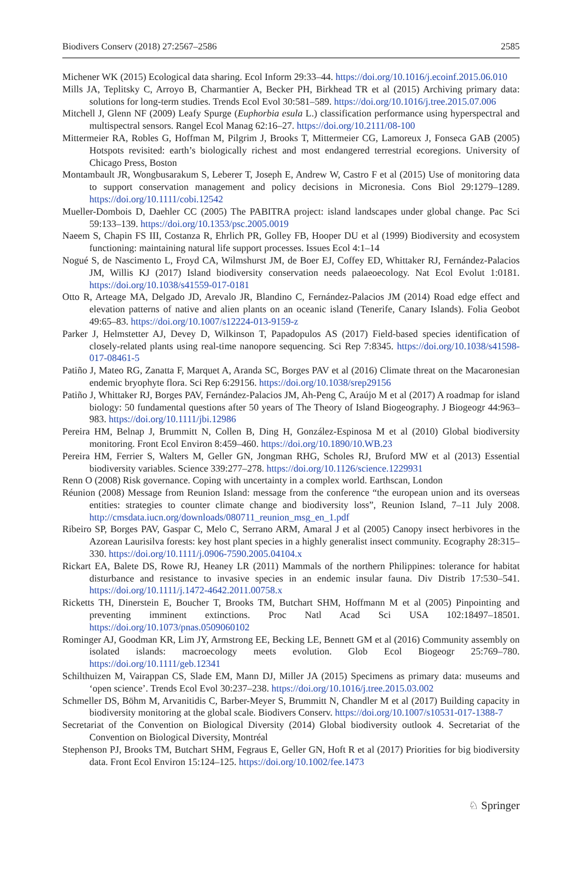Biodivers Conserv (2018) 27:2567–2586 2585
Michener WK (2015) Ecological data sharing. Ecol Inform 29:33–44. https://doi.org/10.1016/j.ecoinf.2015.06.010
Mills JA, Teplitsky C, Arroyo B, Charmantier A, Becker PH, Birkhead TR et al (2015) Archiving primary data: solutions for long-term studies. Trends Ecol Evol 30:581–589. https://doi.org/10.1016/j.tree.2015.07.006
Mitchell J, Glenn NF (2009) Leafy Spurge (Euphorbia esula L.) classification performance using hyperspectral and multispectral sensors. Rangel Ecol Manag 62:16–27. https://doi.org/10.2111/08-100
Mittermeier RA, Robles G, Hoffman M, Pilgrim J, Brooks T, Mittermeier CG, Lamoreux J, Fonseca GAB (2005) Hotspots revisited: earth’s biologically richest and most endangered terrestrial ecoregions. University of Chicago Press, Boston
Montambault JR, Wongbusarakum S, Leberer T, Joseph E, Andrew W, Castro F et al (2015) Use of monitoring data to support conservation management and policy decisions in Micronesia. Cons Biol 29:1279–1289. https://doi.org/10.1111/cobi.12542
Mueller-Dombois D, Daehler CC (2005) The PABITRA project: island landscapes under global change. Pac Sci 59:133–139. https://doi.org/10.1353/psc.2005.0019
Naeem S, Chapin FS III, Costanza R, Ehrlich PR, Golley FB, Hooper DU et al (1999) Biodiversity and ecosystem functioning: maintaining natural life support processes. Issues Ecol 4:1–14
Nogué S, de Nascimento L, Froyd CA, Wilmshurst JM, de Boer EJ, Coffey ED, Whittaker RJ, Fernández-Palacios JM, Willis KJ (2017) Island biodiversity conservation needs palaeoecology. Nat Ecol Evolut 1:0181. https://doi.org/10.1038/s41559-017-0181
Otto R, Arteage MA, Delgado JD, Arevalo JR, Blandino C, Fernández-Palacios JM (2014) Road edge effect and elevation patterns of native and alien plants on an oceanic island (Tenerife, Canary Islands). Folia Geobot 49:65–83. https://doi.org/10.1007/s12224-013-9159-z
Parker J, Helmstetter AJ, Devey D, Wilkinson T, Papadopulos AS (2017) Field-based species identification of closely-related plants using real-time nanopore sequencing. Sci Rep 7:8345. https://doi.org/10.1038/s41598-017-08461-5
Patiño J, Mateo RG, Zanatta F, Marquet A, Aranda SC, Borges PAV et al (2016) Climate threat on the Macaronesian endemic bryophyte flora. Sci Rep 6:29156. https://doi.org/10.1038/srep29156
Patiño J, Whittaker RJ, Borges PAV, Fernández-Palacios JM, Ah-Peng C, Araújo M et al (2017) A roadmap for island biology: 50 fundamental questions after 50 years of The Theory of Island Biogeography. J Biogeogr 44:963–983. https://doi.org/10.1111/jbi.12986
Pereira HM, Belnap J, Brummitt N, Collen B, Ding H, González-Espinosa M et al (2010) Global biodiversity monitoring. Front Ecol Environ 8:459–460. https://doi.org/10.1890/10.WB.23
Pereira HM, Ferrier S, Walters M, Geller GN, Jongman RHG, Scholes RJ, Bruford MW et al (2013) Essential biodiversity variables. Science 339:277–278. https://doi.org/10.1126/science.1229931
Renn O (2008) Risk governance. Coping with uncertainty in a complex world. Earthscan, London
Réunion (2008) Message from Reunion Island: message from the conference “the european union and its overseas entities: strategies to counter climate change and biodiversity loss”, Reunion Island, 7–11 July 2008. http://cmsdata.iucn.org/downloads/080711_reunion_msg_en_1.pdf
Ribeiro SP, Borges PAV, Gaspar C, Melo C, Serrano ARM, Amaral J et al (2005) Canopy insect herbivores in the Azorean Laurisilva forests: key host plant species in a highly generalist insect community. Ecography 28:315–330. https://doi.org/10.1111/j.0906-7590.2005.04104.x
Rickart EA, Balete DS, Rowe RJ, Heaney LR (2011) Mammals of the northern Philippines: tolerance for habitat disturbance and resistance to invasive species in an endemic insular fauna. Div Distrib 17:530–541. https://doi.org/10.1111/j.1472-4642.2011.00758.x
Ricketts TH, Dinerstein E, Boucher T, Brooks TM, Butchart SHM, Hoffmann M et al (2005) Pinpointing and preventing imminent extinctions. Proc Natl Acad Sci USA 102:18497–18501. https://doi.org/10.1073/pnas.0509060102
Rominger AJ, Goodman KR, Lim JY, Armstrong EE, Becking LE, Bennett GM et al (2016) Community assembly on isolated islands: macroecology meets evolution. Glob Ecol Biogeogr 25:769–780. https://doi.org/10.1111/geb.12341
Schilthuizen M, Vairappan CS, Slade EM, Mann DJ, Miller JA (2015) Specimens as primary data: museums and ‘open science’. Trends Ecol Evol 30:237–238. https://doi.org/10.1016/j.tree.2015.03.002
Schmeller DS, Böhm M, Arvanitidis C, Barber-Meyer S, Brummitt N, Chandler M et al (2017) Building capacity in biodiversity monitoring at the global scale. Biodivers Conserv. https://doi.org/10.1007/s10531-017-1388-7
Secretariat of the Convention on Biological Diversity (2014) Global biodiversity outlook 4. Secretariat of the Convention on Biological Diversity, Montréal
Stephenson PJ, Brooks TM, Butchart SHM, Fegraus E, Geller GN, Hoft R et al (2017) Priorities for big biodiversity data. Front Ecol Environ 15:124–125. https://doi.org/10.1002/fee.1473
♘ Springer